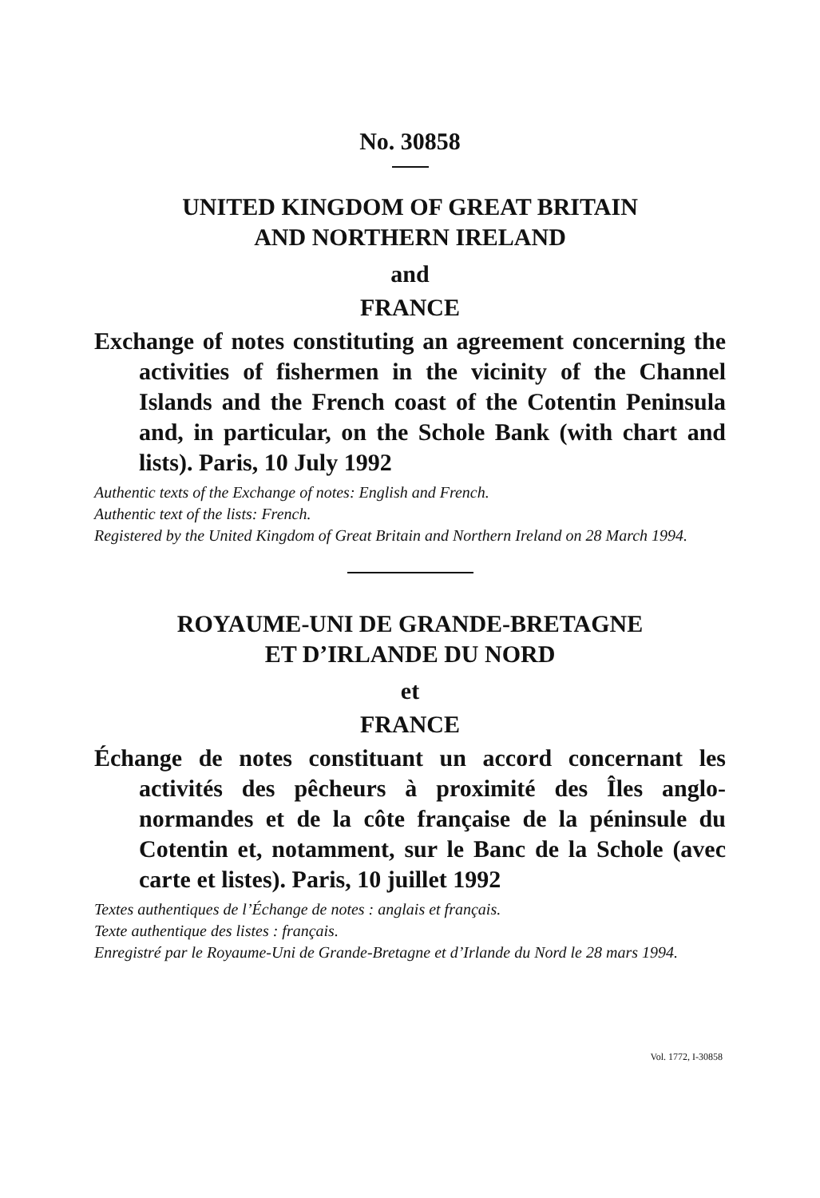No. 30858
UNITED KINGDOM OF GREAT BRITAIN
AND NORTHERN IRELAND
and
FRANCE
Exchange of notes constituting an agreement concerning the activities of fishermen in the vicinity of the Channel Islands and the French coast of the Cotentin Peninsula and, in particular, on the Schole Bank (with chart and lists). Paris, 10 July 1992
Authentic texts of the Exchange of notes: English and French.
Authentic text of the lists: French.
Registered by the United Kingdom of Great Britain and Northern Ireland on 28 March 1994.
ROYAUME-UNI DE GRANDE-BRETAGNE
ET D’IRLANDE DU NORD
et
FRANCE
Échange de notes constituant un accord concernant les activités des pêcheurs à proximité des Îles anglo-normandes et de la côte française de la péninsule du Cotentin et, notamment, sur le Banc de la Schole (avec carte et listes). Paris, 10 juillet 1992
Textes authentiques de l’Échange de notes : anglais et français.
Texte authentique des listes : français.
Enregistré par le Royaume-Uni de Grande-Bretagne et d’Irlande du Nord le 28 mars 1994.
Vol. 1772, I-30858